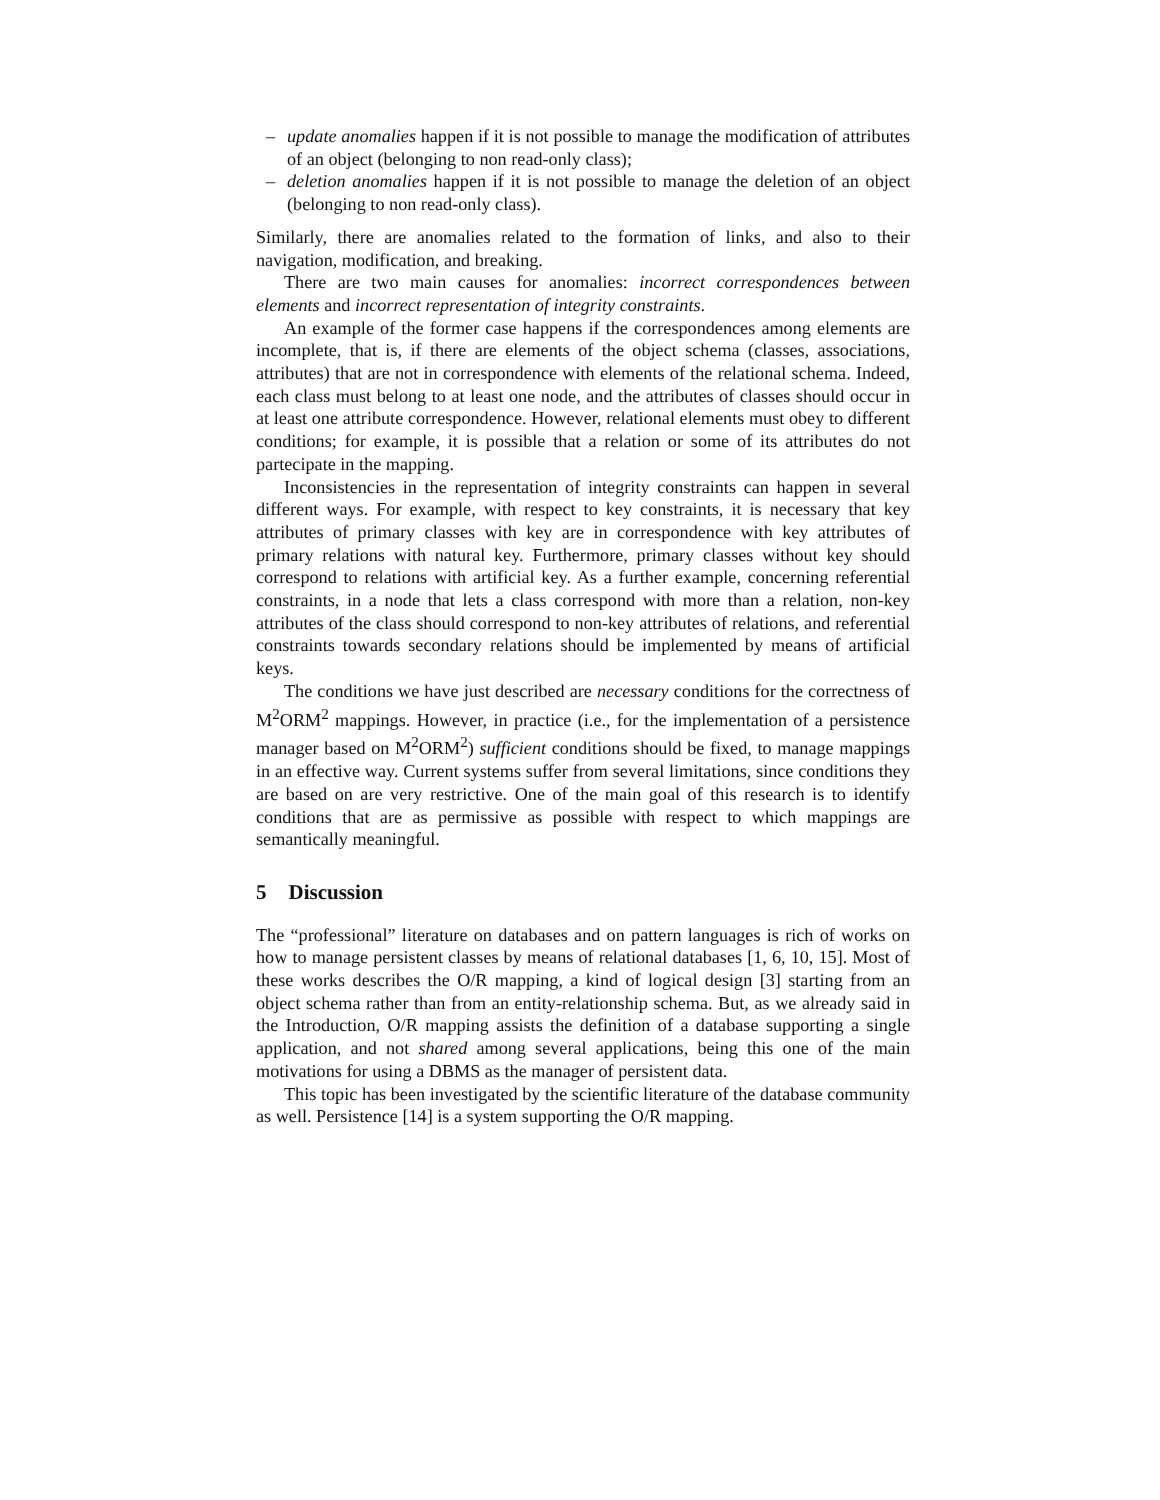– update anomalies happen if it is not possible to manage the modification of attributes of an object (belonging to non read-only class);
– deletion anomalies happen if it is not possible to manage the deletion of an object (belonging to non read-only class).
Similarly, there are anomalies related to the formation of links, and also to their navigation, modification, and breaking.
There are two main causes for anomalies: incorrect correspondences between elements and incorrect representation of integrity constraints.
An example of the former case happens if the correspondences among elements are incomplete, that is, if there are elements of the object schema (classes, associations, attributes) that are not in correspondence with elements of the relational schema. Indeed, each class must belong to at least one node, and the attributes of classes should occur in at least one attribute correspondence. However, relational elements must obey to different conditions; for example, it is possible that a relation or some of its attributes do not partecipate in the mapping.
Inconsistencies in the representation of integrity constraints can happen in several different ways. For example, with respect to key constraints, it is necessary that key attributes of primary classes with key are in correspondence with key attributes of primary relations with natural key. Furthermore, primary classes without key should correspond to relations with artificial key. As a further example, concerning referential constraints, in a node that lets a class correspond with more than a relation, non-key attributes of the class should correspond to non-key attributes of relations, and referential constraints towards secondary relations should be implemented by means of artificial keys.
The conditions we have just described are necessary conditions for the correctness of M<sup>2</sup>ORM<sup>2</sup> mappings. However, in practice (i.e., for the implementation of a persistence manager based on M<sup>2</sup>ORM<sup>2</sup>) sufficient conditions should be fixed, to manage mappings in an effective way. Current systems suffer from several limitations, since conditions they are based on are very restrictive. One of the main goal of this research is to identify conditions that are as permissive as possible with respect to which mappings are semantically meaningful.
5 Discussion
The “professional” literature on databases and on pattern languages is rich of works on how to manage persistent classes by means of relational databases [1, 6, 10, 15]. Most of these works describes the O/R mapping, a kind of logical design [3] starting from an object schema rather than from an entity-relationship schema. But, as we already said in the Introduction, O/R mapping assists the definition of a database supporting a single application, and not shared among several applications, being this one of the main motivations for using a DBMS as the manager of persistent data.
This topic has been investigated by the scientific literature of the database community as well. Persistence [14] is a system supporting the O/R mapping.